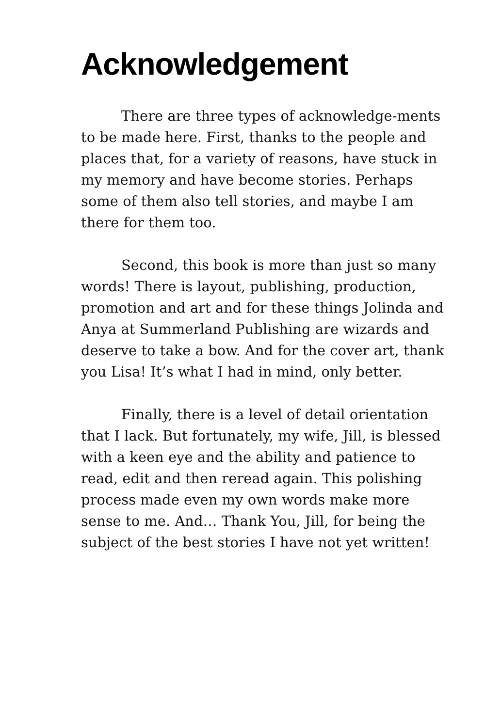Acknowledgement
There are three types of acknowledge-ments to be made here. First, thanks to the people and places that, for a variety of reasons, have stuck in my memory and have become stories. Perhaps some of them also tell stories, and maybe I am there for them too.
Second, this book is more than just so many words! There is layout, publishing, production, promotion and art and for these things Jolinda and Anya at Summerland Publishing are wizards and deserve to take a bow. And for the cover art, thank you Lisa! It’s what I had in mind, only better.
Finally, there is a level of detail orientation that I lack. But fortunately, my wife, Jill, is blessed with a keen eye and the ability and patience to read, edit and then reread again. This polishing process made even my own words make more sense to me. And… Thank You, Jill, for being the subject of the best stories I have not yet written!